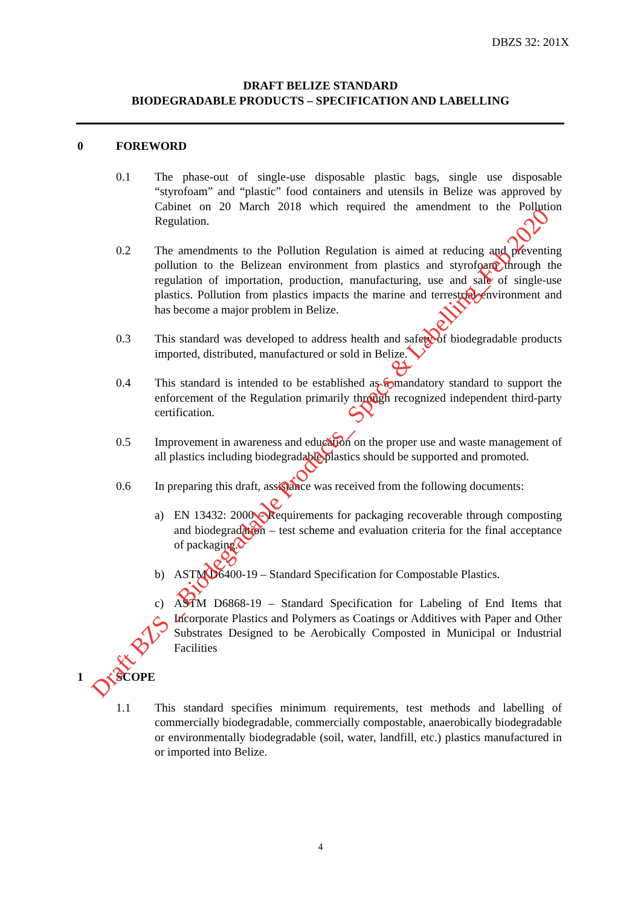DBZS 32: 201X
DRAFT BELIZE STANDARD
BIODEGRADABLE PRODUCTS – SPECIFICATION AND LABELLING
0 FOREWORD
0.1 The phase-out of single-use disposable plastic bags, single use disposable “styrofoam” and “plastic” food containers and utensils in Belize was approved by Cabinet on 20 March 2018 which required the amendment to the Pollution Regulation.
0.2 The amendments to the Pollution Regulation is aimed at reducing and preventing pollution to the Belizean environment from plastics and styrofoam through the regulation of importation, production, manufacturing, use and sale of single-use plastics. Pollution from plastics impacts the marine and terrestrial environment and has become a major problem in Belize.
0.3 This standard was developed to address health and safety of biodegradable products imported, distributed, manufactured or sold in Belize.
0.4 This standard is intended to be established as a mandatory standard to support the enforcement of the Regulation primarily through recognized independent third-party certification.
0.5 Improvement in awareness and education on the proper use and waste management of all plastics including biodegradable plastics should be supported and promoted.
0.6 In preparing this draft, assistance was received from the following documents:
a) EN 13432: 2000 – Requirements for packaging recoverable through composting and biodegradation – test scheme and evaluation criteria for the final acceptance of packaging.
b) ASTM D6400-19 – Standard Specification for Compostable Plastics.
c) ASTM D6868-19 – Standard Specification for Labeling of End Items that Incorporate Plastics and Polymers as Coatings or Additives with Paper and Other Substrates Designed to be Aerobically Composted in Municipal or Industrial Facilities
1 SCOPE
1.1 This standard specifies minimum requirements, test methods and labelling of commercially biodegradable, commercially compostable, anaerobically biodegradable or environmentally biodegradable (soil, water, landfill, etc.) plastics manufactured in or imported into Belize.
4
Draft BZS _ Biodegradable Products_ Specs & Labelling_Feb 2020